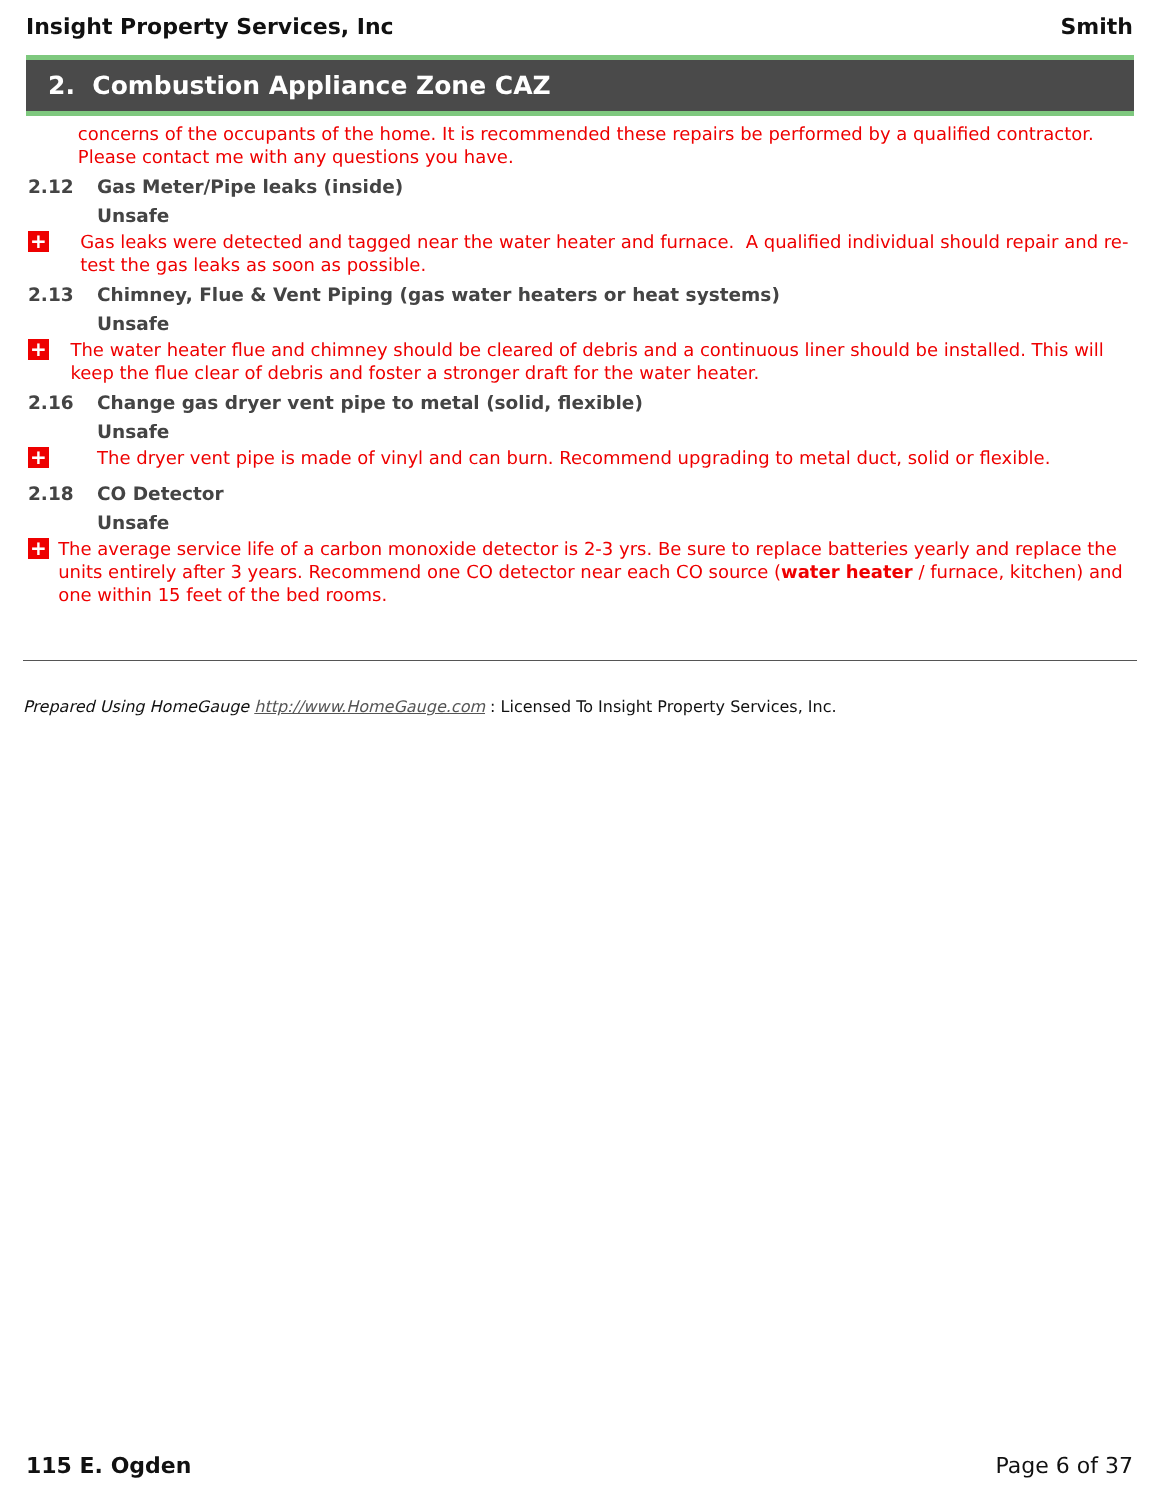Insight Property Services, Inc Smith
2. Combustion Appliance Zone CAZ
concerns of the occupants of the home. It is recommended these repairs be performed by a qualified contractor. Please contact me with any questions you have.
2.12 Gas Meter/Pipe leaks (inside)
Unsafe
+
Gas leaks were detected and tagged near the water heater and furnace. A qualified individual should repair and re-test the gas leaks as soon as possible.
2.13 Chimney, Flue & Vent Piping (gas water heaters or heat systems)
Unsafe
+
The water heater flue and chimney should be cleared of debris and a continuous liner should be installed. This will keep the flue clear of debris and foster a stronger draft for the water heater.
2.16 Change gas dryer vent pipe to metal (solid, flexible)
Unsafe
+
The dryer vent pipe is made of vinyl and can burn. Recommend upgrading to metal duct, solid or flexible.
2.18 CO Detector
Unsafe
+
The average service life of a carbon monoxide detector is 2-3 yrs. Be sure to replace batteries yearly and replace the units entirely after 3 years. Recommend one CO detector near each CO source (water heater / furnace, kitchen) and one within 15 feet of the bed rooms.
Prepared Using HomeGauge http://www.HomeGauge.com : Licensed To Insight Property Services, Inc.
115 E. Ogden Page 6 of 37